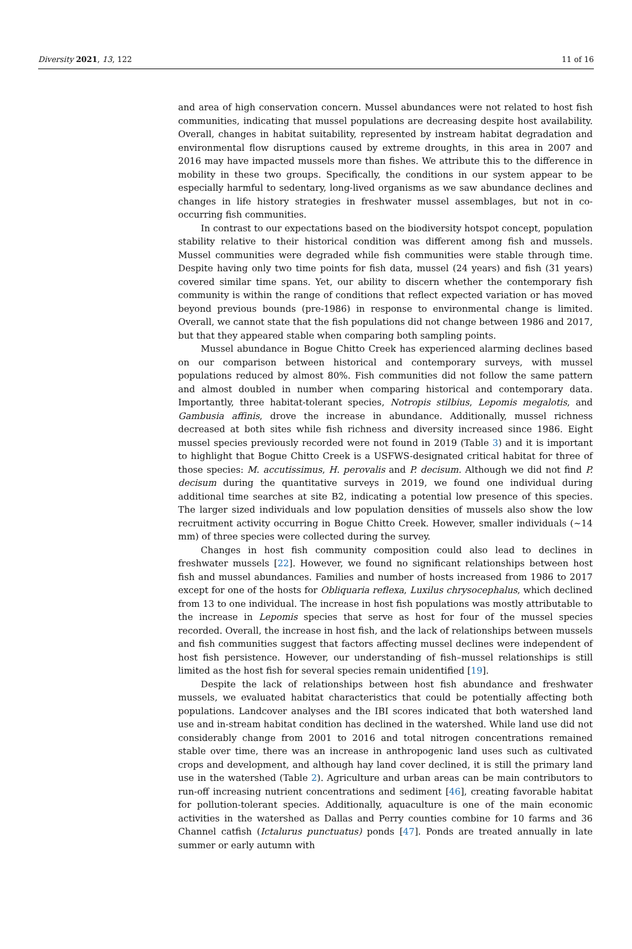Diversity 2021, 13, 122 11 of 16
and area of high conservation concern. Mussel abundances were not related to host fish communities, indicating that mussel populations are decreasing despite host availability. Overall, changes in habitat suitability, represented by instream habitat degradation and environmental flow disruptions caused by extreme droughts, in this area in 2007 and 2016 may have impacted mussels more than fishes. We attribute this to the difference in mobility in these two groups. Specifically, the conditions in our system appear to be especially harmful to sedentary, long-lived organisms as we saw abundance declines and changes in life history strategies in freshwater mussel assemblages, but not in co-occurring fish communities.
In contrast to our expectations based on the biodiversity hotspot concept, population stability relative to their historical condition was different among fish and mussels. Mussel communities were degraded while fish communities were stable through time. Despite having only two time points for fish data, mussel (24 years) and fish (31 years) covered similar time spans. Yet, our ability to discern whether the contemporary fish community is within the range of conditions that reflect expected variation or has moved beyond previous bounds (pre-1986) in response to environmental change is limited. Overall, we cannot state that the fish populations did not change between 1986 and 2017, but that they appeared stable when comparing both sampling points.
Mussel abundance in Bogue Chitto Creek has experienced alarming declines based on our comparison between historical and contemporary surveys, with mussel populations reduced by almost 80%. Fish communities did not follow the same pattern and almost doubled in number when comparing historical and contemporary data. Importantly, three habitat-tolerant species, Notropis stilbius, Lepomis megalotis, and Gambusia affinis, drove the increase in abundance. Additionally, mussel richness decreased at both sites while fish richness and diversity increased since 1986. Eight mussel species previously recorded were not found in 2019 (Table 3) and it is important to highlight that Bogue Chitto Creek is a USFWS-designated critical habitat for three of those species: M. accutissimus, H. perovalis and P. decisum. Although we did not find P. decisum during the quantitative surveys in 2019, we found one individual during additional time searches at site B2, indicating a potential low presence of this species. The larger sized individuals and low population densities of mussels also show the low recruitment activity occurring in Bogue Chitto Creek. However, smaller individuals (~14 mm) of three species were collected during the survey.
Changes in host fish community composition could also lead to declines in freshwater mussels [22]. However, we found no significant relationships between host fish and mussel abundances. Families and number of hosts increased from 1986 to 2017 except for one of the hosts for Obliquaria reflexa, Luxilus chrysocephalus, which declined from 13 to one individual. The increase in host fish populations was mostly attributable to the increase in Lepomis species that serve as host for four of the mussel species recorded. Overall, the increase in host fish, and the lack of relationships between mussels and fish communities suggest that factors affecting mussel declines were independent of host fish persistence. However, our understanding of fish–mussel relationships is still limited as the host fish for several species remain unidentified [19].
Despite the lack of relationships between host fish abundance and freshwater mussels, we evaluated habitat characteristics that could be potentially affecting both populations. Landcover analyses and the IBI scores indicated that both watershed land use and in-stream habitat condition has declined in the watershed. While land use did not considerably change from 2001 to 2016 and total nitrogen concentrations remained stable over time, there was an increase in anthropogenic land uses such as cultivated crops and development, and although hay land cover declined, it is still the primary land use in the watershed (Table 2). Agriculture and urban areas can be main contributors to run-off increasing nutrient concentrations and sediment [46], creating favorable habitat for pollution-tolerant species. Additionally, aquaculture is one of the main economic activities in the watershed as Dallas and Perry counties combine for 10 farms and 36 Channel catfish (Ictalurus punctuatus) ponds [47]. Ponds are treated annually in late summer or early autumn with